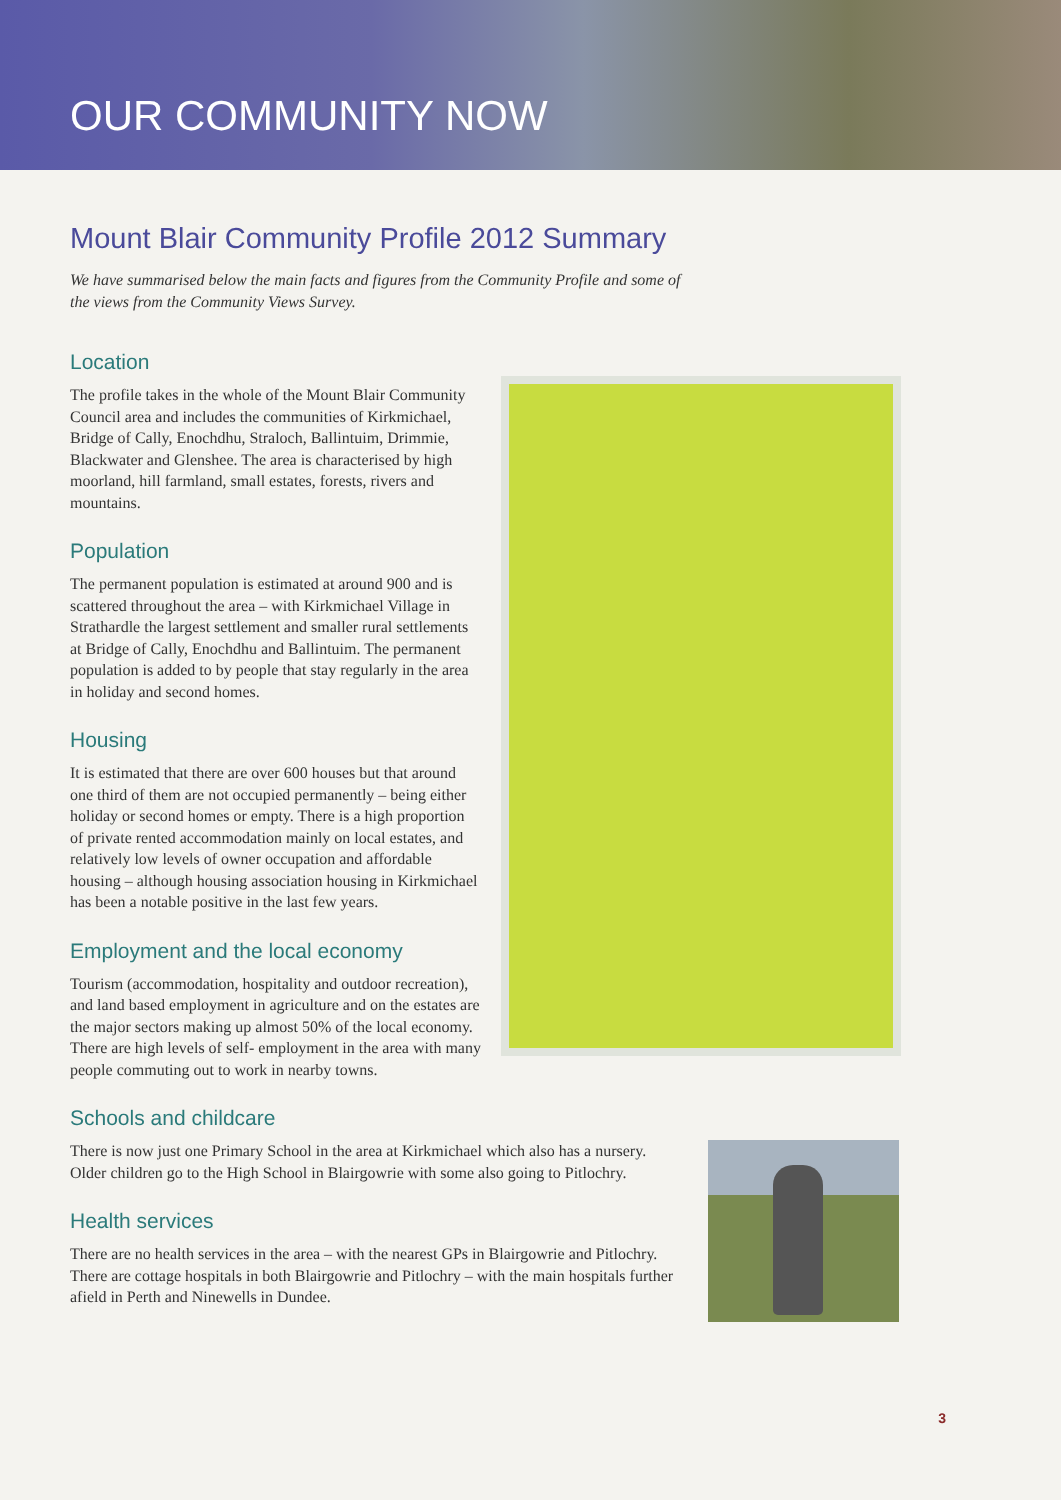OUR COMMUNITY NOW
Mount Blair Community Profile 2012 Summary
We have summarised below the main facts and figures from the Community Profile and some of the views from the Community Views Survey.
Location
The profile takes in the whole of the Mount Blair Community Council area and includes the communities of Kirkmichael, Bridge of Cally, Enochdhu, Straloch, Ballintuim, Drimmie, Blackwater and Glenshee. The area is characterised by high moorland, hill farmland, small estates, forests, rivers and mountains.
Population
The permanent population is estimated at around 900 and is scattered throughout the area – with Kirkmichael Village in Strathardle the largest settlement and smaller rural settlements at Bridge of Cally, Enochdhu and Ballintuim. The permanent population is added to by people that stay regularly in the area in holiday and second homes.
Housing
It is estimated that there are over 600 houses but that around one third of them are not occupied permanently – being either holiday or second homes or empty. There is a high proportion of private rented accommodation mainly on local estates, and relatively low levels of owner occupation and affordable housing – although housing association housing in Kirkmichael has been a notable positive in the last few years.
Employment and the local economy
Tourism (accommodation, hospitality and outdoor recreation), and land based employment in agriculture and on the estates are the major sectors making up almost 50% of the local economy. There are high levels of self- employment in the area with many people commuting out to work in nearby towns.
Schools and childcare
There is now just one Primary School in the area at Kirkmichael which also has a nursery. Older children go to the High School in Blairgowrie with some also going to Pitlochry.
Health services
There are no health services in the area – with the nearest GPs in Blairgowrie and Pitlochry. There are cottage hospitals in both Blairgowrie and Pitlochry – with the main hospitals further afield in Perth and Ninewells in Dundee.
3